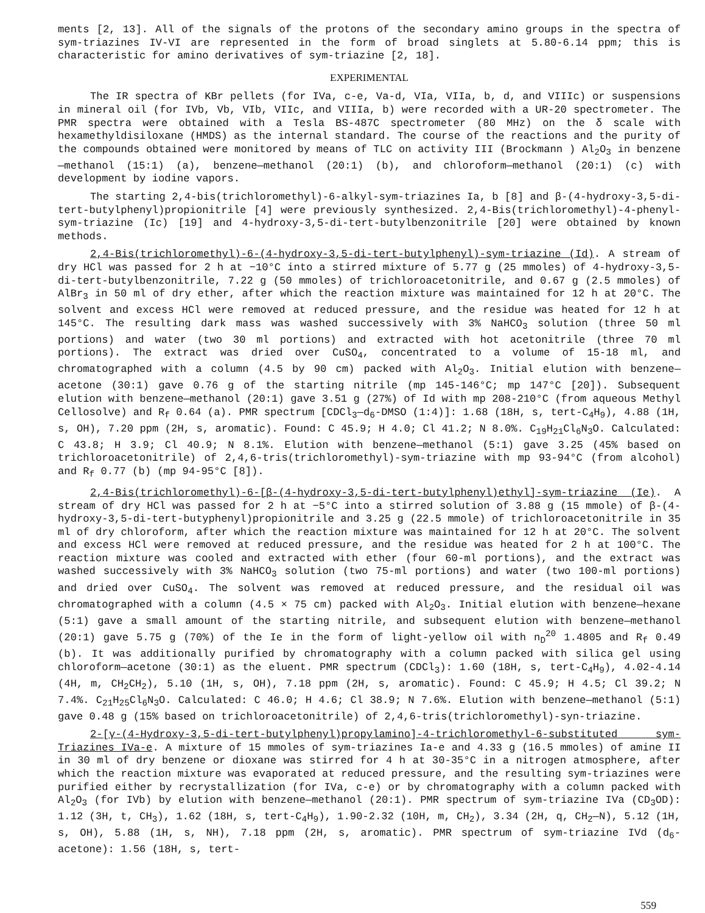ments [2, 13]. All of the signals of the protons of the secondary amino groups in the spectra of sym-triazines IV-VI are represented in the form of broad singlets at 5.80-6.14 ppm; this is characteristic for amino derivatives of sym-triazine [2, 18].
EXPERIMENTAL
The IR spectra of KBr pellets (for IVa, c-e, Va-d, VIa, VIIa, b, d, and VIIIc) or suspensions in mineral oil (for IVb, Vb, VIb, VIIc, and VIIIa, b) were recorded with a UR-20 spectrometer. The PMR spectra were obtained with a Tesla BS-487C spectrometer (80 MHz) on the δ scale with hexamethyldisiloxane (HMDS) as the internal standard. The course of the reactions and the purity of the compounds obtained were monitored by means of TLC on activity III (Brockmann ) Al<sub>2</sub>O<sub>3</sub> in benzene—methanol (15:1) (a), benzene—methanol (20:1) (b), and chloroform—methanol (20:1) (c) with development by iodine vapors.
The starting 2,4-bis(trichloromethyl)-6-alkyl-sym-triazines Ia, b [8] and β-(4-hydroxy-3,5-di-tert-butylphenyl)propionitrile [4] were previously synthesized. 2,4-Bis(trichloromethyl)-4-phenyl-sym-triazine (Ic) [19] and 4-hydroxy-3,5-di-tert-butylbenzonitrile [20] were obtained by known methods.
2,4-Bis(trichloromethyl)-6-(4-hydroxy-3,5-di-tert-butylphenyl)-sym-triazine (Id). A stream of dry HCl was passed for 2 h at −10°C into a stirred mixture of 5.77 g (25 mmoles) of 4-hydroxy-3,5-di-tert-butylbenzonitrile, 7.22 g (50 mmoles) of trichloroacetonitrile, and 0.67 g (2.5 mmoles) of AlBr<sub>3</sub> in 50 ml of dry ether, after which the reaction mixture was maintained for 12 h at 20°C. The solvent and excess HCl were removed at reduced pressure, and the residue was heated for 12 h at 145°C. The resulting dark mass was washed successively with 3% NaHCO<sub>3</sub> solution (three 50 ml portions) and water (two 30 ml portions) and extracted with hot acetonitrile (three 70 ml portions). The extract was dried over CuSO<sub>4</sub>, concentrated to a volume of 15-18 ml, and chromatographed with a column (4.5 by 90 cm) packed with Al<sub>2</sub>O<sub>3</sub>. Initial elution with benzene—acetone (30:1) gave 0.76 g of the starting nitrile (mp 145-146°C; mp 147°C [20]). Subsequent elution with benzene—methanol (20:1) gave 3.51 g (27%) of Id with mp 208-210°C (from aqueous Methyl Cellosolve) and R<sub>f</sub> 0.64 (a). PMR spectrum [CDCl<sub>3</sub>—d<sub>6</sub>-DMSO (1:4)]: 1.68 (18H, s, tert-C<sub>4</sub>H<sub>9</sub>), 4.88 (1H, s, OH), 7.20 ppm (2H, s, aromatic). Found: C 45.9; H 4.0; Cl 41.2; N 8.0%. C<sub>19</sub>H<sub>21</sub>Cl<sub>6</sub>N<sub>3</sub>O. Calculated: C 43.8; H 3.9; Cl 40.9; N 8.1%. Elution with benzene—methanol (5:1) gave 3.25 (45% based on trichloroacetonitrile) of 2,4,6-tris(trichloromethyl)-sym-triazine with mp 93-94°C (from alcohol) and R<sub>f</sub> 0.77 (b) (mp 94-95°C [8]).
2,4-Bis(trichloromethyl)-6-[β-(4-hydroxy-3,5-di-tert-butylphenyl)ethyl]-sym-triazine (Ie). A stream of dry HCl was passed for 2 h at −5°C into a stirred solution of 3.88 g (15 mmole) of β-(4-hydroxy-3,5-di-tert-butyphenyl)propionitrile and 3.25 g (22.5 mmole) of trichloroacetonitrile in 35 ml of dry chloroform, after which the reaction mixture was maintained for 12 h at 20°C. The solvent and excess HCl were removed at reduced pressure, and the residue was heated for 2 h at 100°C. The reaction mixture was cooled and extracted with ether (four 60-ml portions), and the extract was washed successively with 3% NaHCO<sub>3</sub> solution (two 75-ml portions) and water (two 100-ml portions) and dried over CuSO<sub>4</sub>. The solvent was removed at reduced pressure, and the residual oil was chromatographed with a column (4.5 × 75 cm) packed with Al<sub>2</sub>O<sub>3</sub>. Initial elution with benzene—hexane (5:1) gave a small amount of the starting nitrile, and subsequent elution with benzene—methanol (20:1) gave 5.75 g (70%) of the Ie in the form of light-yellow oil with n<sub>D</sub><sup>20</sup> 1.4805 and R<sub>f</sub> 0.49 (b). It was additionally purified by chromatography with a column packed with silica gel using chloroform—acetone (30:1) as the eluent. PMR spectrum (CDCl<sub>3</sub>): 1.60 (18H, s, tert-C<sub>4</sub>H<sub>9</sub>), 4.02-4.14 (4H, m, CH<sub>2</sub>CH<sub>2</sub>), 5.10 (1H, s, OH), 7.18 ppm (2H, s, aromatic). Found: C 45.9; H 4.5; Cl 39.2; N 7.4%. C<sub>21</sub>H<sub>25</sub>Cl<sub>6</sub>N<sub>3</sub>O. Calculated: C 46.0; H 4.6; Cl 38.9; N 7.6%. Elution with benzene—methanol (5:1) gave 0.48 g (15% based on trichloroacetonitrile) of 2,4,6-tris(trichloromethyl)-syn-triazine.
2-[γ-(4-Hydroxy-3,5-di-tert-butylphenyl)propylamino]-4-trichloromethyl-6-substituted sym-Triazines IVa-e. A mixture of 15 mmoles of sym-triazines Ia-e and 4.33 g (16.5 mmoles) of amine II in 30 ml of dry benzene or dioxane was stirred for 4 h at 30-35°C in a nitrogen atmosphere, after which the reaction mixture was evaporated at reduced pressure, and the resulting sym-triazines were purified either by recrystallization (for IVa, c-e) or by chromatography with a column packed with Al<sub>2</sub>O<sub>3</sub> (for IVb) by elution with benzene—methanol (20:1). PMR spectrum of sym-triazine IVa (CD<sub>3</sub>OD): 1.12 (3H, t, CH<sub>3</sub>), 1.62 (18H, s, tert-C<sub>4</sub>H<sub>9</sub>), 1.90-2.32 (10H, m, CH<sub>2</sub>), 3.34 (2H, q, CH<sub>2</sub>—N), 5.12 (1H, s, OH), 5.88 (1H, s, NH), 7.18 ppm (2H, s, aromatic). PMR spectrum of sym-triazine IVd (d<sub>6</sub>-acetone): 1.56 (18H, s, tert-
559